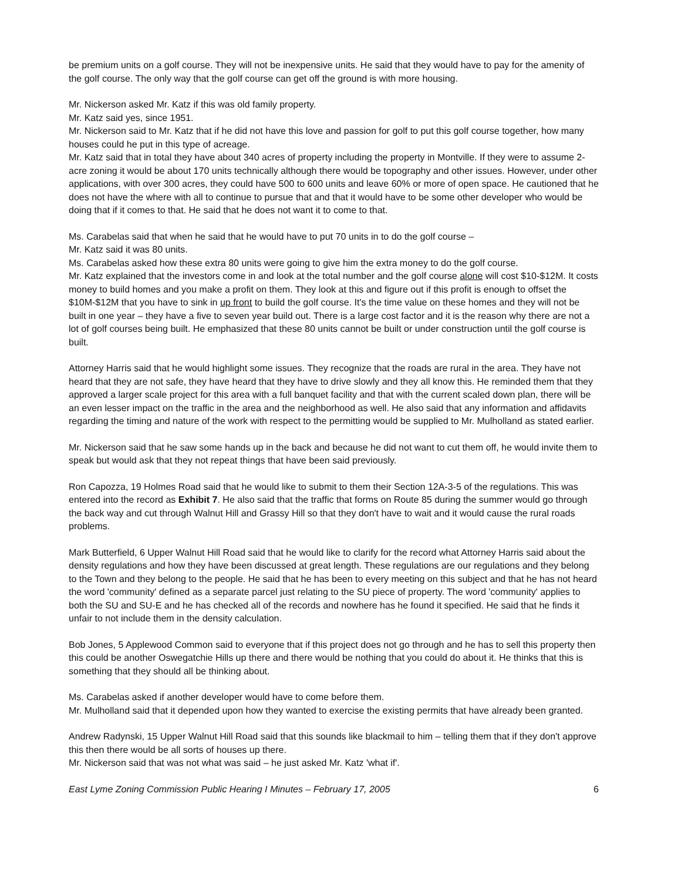be premium units on a golf course. They will not be inexpensive units. He said that they would have to pay for the amenity of the golf course. The only way that the golf course can get off the ground is with more housing.
Mr. Nickerson asked Mr. Katz if this was old family property.
Mr. Katz said yes, since 1951.
Mr. Nickerson said to Mr. Katz that if he did not have this love and passion for golf to put this golf course together, how many houses could he put in this type of acreage.
Mr. Katz said that in total they have about 340 acres of property including the property in Montville. If they were to assume 2-acre zoning it would be about 170 units technically although there would be topography and other issues. However, under other applications, with over 300 acres, they could have 500 to 600 units and leave 60% or more of open space. He cautioned that he does not have the where with all to continue to pursue that and that it would have to be some other developer who would be doing that if it comes to that. He said that he does not want it to come to that.
Ms. Carabelas said that when he said that he would have to put 70 units in to do the golf course –
Mr. Katz said it was 80 units.
Ms. Carabelas asked how these extra 80 units were going to give him the extra money to do the golf course.
Mr. Katz explained that the investors come in and look at the total number and the golf course alone will cost $10-$12M. It costs money to build homes and you make a profit on them. They look at this and figure out if this profit is enough to offset the $10M-$12M that you have to sink in up front to build the golf course. It's the time value on these homes and they will not be built in one year – they have a five to seven year build out. There is a large cost factor and it is the reason why there are not a lot of golf courses being built. He emphasized that these 80 units cannot be built or under construction until the golf course is built.
Attorney Harris said that he would highlight some issues. They recognize that the roads are rural in the area. They have not heard that they are not safe, they have heard that they have to drive slowly and they all know this. He reminded them that they approved a larger scale project for this area with a full banquet facility and that with the current scaled down plan, there will be an even lesser impact on the traffic in the area and the neighborhood as well. He also said that any information and affidavits regarding the timing and nature of the work with respect to the permitting would be supplied to Mr. Mulholland as stated earlier.
Mr. Nickerson said that he saw some hands up in the back and because he did not want to cut them off, he would invite them to speak but would ask that they not repeat things that have been said previously.
Ron Capozza, 19 Holmes Road said that he would like to submit to them their Section 12A-3-5 of the regulations. This was entered into the record as Exhibit 7. He also said that the traffic that forms on Route 85 during the summer would go through the back way and cut through Walnut Hill and Grassy Hill so that they don't have to wait and it would cause the rural roads problems.
Mark Butterfield, 6 Upper Walnut Hill Road said that he would like to clarify for the record what Attorney Harris said about the density regulations and how they have been discussed at great length. These regulations are our regulations and they belong to the Town and they belong to the people. He said that he has been to every meeting on this subject and that he has not heard the word 'community' defined as a separate parcel just relating to the SU piece of property. The word 'community' applies to both the SU and SU-E and he has checked all of the records and nowhere has he found it specified. He said that he finds it unfair to not include them in the density calculation.
Bob Jones, 5 Applewood Common said to everyone that if this project does not go through and he has to sell this property then this could be another Oswegatchie Hills up there and there would be nothing that you could do about it. He thinks that this is something that they should all be thinking about.
Ms. Carabelas asked if another developer would have to come before them.
Mr. Mulholland said that it depended upon how they wanted to exercise the existing permits that have already been granted.
Andrew Radynski, 15 Upper Walnut Hill Road said that this sounds like blackmail to him – telling them that if they don't approve this then there would be all sorts of houses up there.
Mr. Nickerson said that was not what was said – he just asked Mr. Katz 'what if'.
East Lyme Zoning Commission Public Hearing I Minutes – February 17, 2005 6